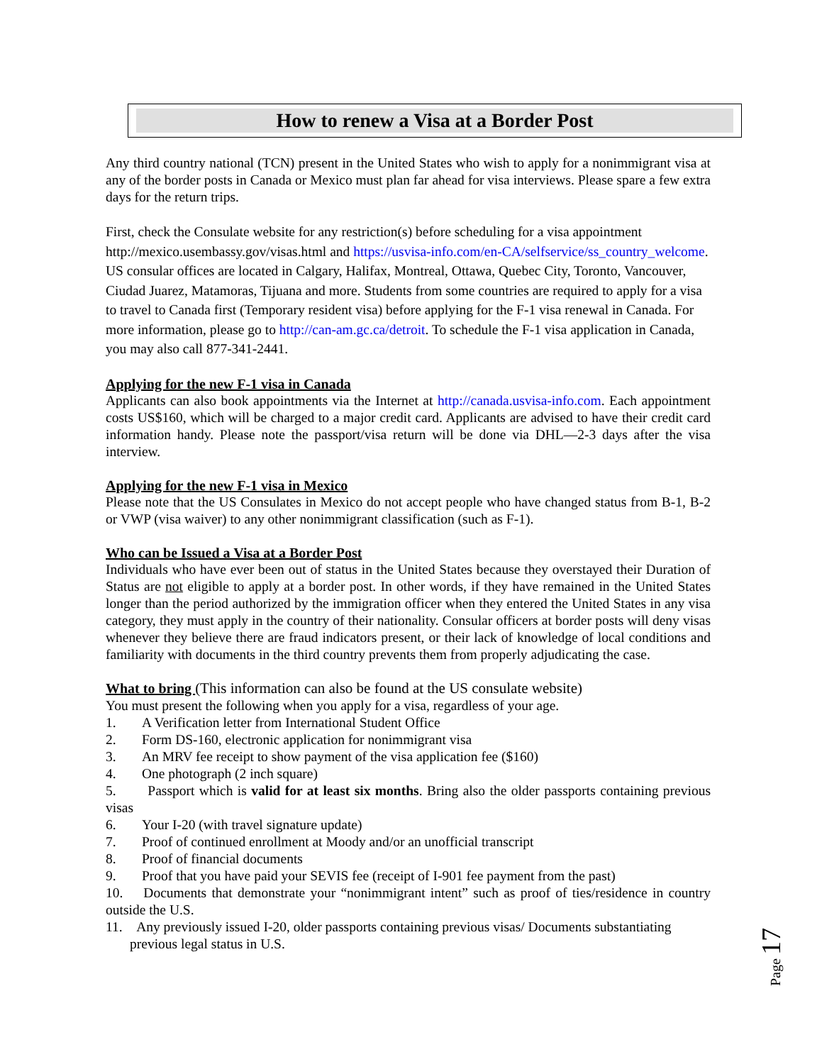How to renew a Visa at a Border Post
Any third country national (TCN) present in the United States who wish to apply for a nonimmigrant visa at any of the border posts in Canada or Mexico must plan far ahead for visa interviews. Please spare a few extra days for the return trips.
First, check the Consulate website for any restriction(s) before scheduling for a visa appointment http://mexico.usembassy.gov/visas.html and https://usvisa-info.com/en-CA/selfservice/ss_country_welcome. US consular offices are located in Calgary, Halifax, Montreal, Ottawa, Quebec City, Toronto, Vancouver, Ciudad Juarez, Matamoras, Tijuana and more. Students from some countries are required to apply for a visa to travel to Canada first (Temporary resident visa) before applying for the F-1 visa renewal in Canada. For more information, please go to http://can-am.gc.ca/detroit. To schedule the F-1 visa application in Canada, you may also call 877-341-2441.
Applying for the new F-1 visa in Canada
Applicants can also book appointments via the Internet at http://canada.usvisa-info.com. Each appointment costs US$160, which will be charged to a major credit card. Applicants are advised to have their credit card information handy. Please note the passport/visa return will be done via DHL—2-3 days after the visa interview.
Applying for the new F-1 visa in Mexico
Please note that the US Consulates in Mexico do not accept people who have changed status from B-1, B-2 or VWP (visa waiver) to any other nonimmigrant classification (such as F-1).
Who can be Issued a Visa at a Border Post
Individuals who have ever been out of status in the United States because they overstayed their Duration of Status are not eligible to apply at a border post. In other words, if they have remained in the United States longer than the period authorized by the immigration officer when they entered the United States in any visa category, they must apply in the country of their nationality. Consular officers at border posts will deny visas whenever they believe there are fraud indicators present, or their lack of knowledge of local conditions and familiarity with documents in the third country prevents them from properly adjudicating the case.
What to bring
(This information can also be found at the US consulate website)
You must present the following when you apply for a visa, regardless of your age.
1. A Verification letter from International Student Office
2. Form DS-160, electronic application for nonimmigrant visa
3. An MRV fee receipt to show payment of the visa application fee ($160)
4. One photograph (2 inch square)
5. Passport which is valid for at least six months. Bring also the older passports containing previous visas
6. Your I-20 (with travel signature update)
7. Proof of continued enrollment at Moody and/or an unofficial transcript
8. Proof of financial documents
9. Proof that you have paid your SEVIS fee (receipt of I-901 fee payment from the past)
10. Documents that demonstrate your “nonimmigrant intent” such as proof of ties/residence in country outside the U.S.
11. Any previously issued I-20, older passports containing previous visas/ Documents substantiating previous legal status in U.S.
Page 17